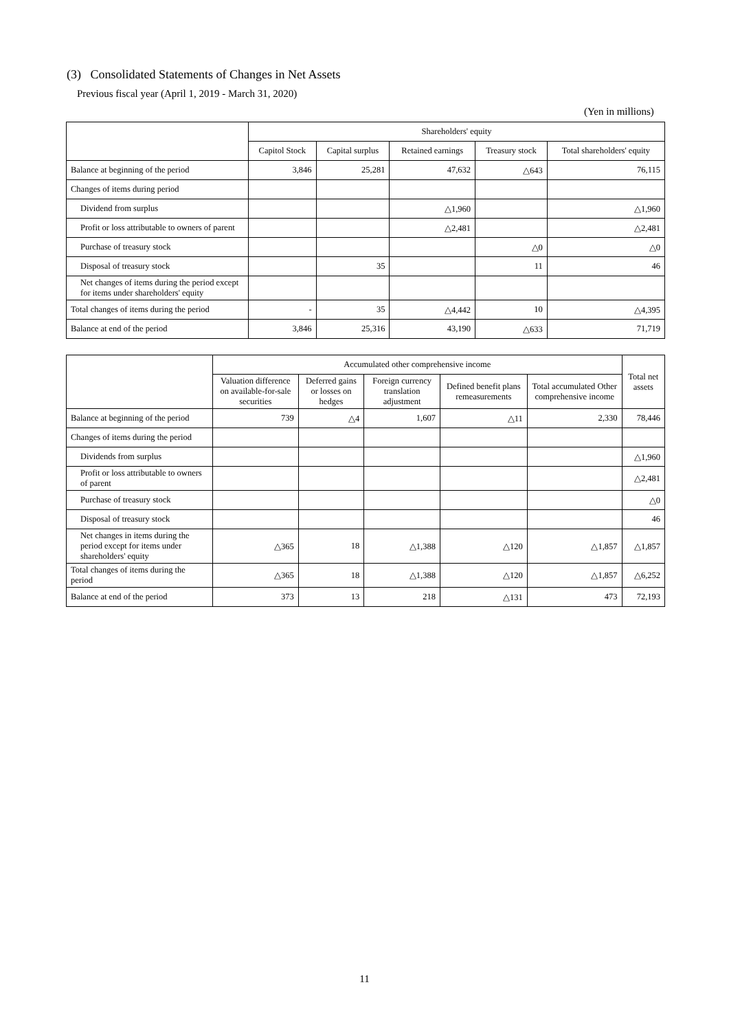(3) Consolidated Statements of Changes in Net Assets
Previous fiscal year (April 1, 2019 - March 31, 2020)
(Yen in millions)
| | Shareholders' equity | | | | |
| --- | --- | --- | --- | --- | --- |
| | Capitol Stock | Capital surplus | Retained earnings | Treasury stock | Total shareholders' equity |
| Balance at beginning of the period | 3,846 | 25,281 | 47,632 | △643 | 76,115 |
| Changes of items during period | | | | | |
| Dividend from surplus | | | △1,960 | | △1,960 |
| Profit or loss attributable to owners of parent | | | △2,481 | | △2,481 |
| Purchase of treasury stock | | | | △0 | △0 |
| Disposal of treasury stock | | 35 | | 11 | 46 |
| Net changes of items during the period except for items under shareholders' equity | | | | | |
| Total changes of items during the period | - | 35 | △4,442 | 10 | △4,395 |
| Balance at end of the period | 3,846 | 25,316 | 43,190 | △633 | 71,719 |
| | Accumulated other comprehensive income | | | | | Total net assets |
| --- | --- | --- | --- | --- | --- | --- |
| | Valuation difference on available-for-sale securities | Deferred gains or losses on hedges | Foreign currency translation adjustment | Defined benefit plans remeasurements | Total accumulated Other comprehensive income | |
| Balance at beginning of the period | 739 | △4 | 1,607 | △11 | 2,330 | 78,446 |
| Changes of items during the period | | | | | | |
| Dividends from surplus | | | | | | △1,960 |
| Profit or loss attributable to owners of parent | | | | | | △2,481 |
| Purchase of treasury stock | | | | | | △0 |
| Disposal of treasury stock | | | | | | 46 |
| Net changes in items during the period except for items under shareholders' equity | △365 | 18 | △1,388 | △120 | △1,857 | △1,857 |
| Total changes of items during the period | △365 | 18 | △1,388 | △120 | △1,857 | △6,252 |
| Balance at end of the period | 373 | 13 | 218 | △131 | 473 | 72,193 |
11